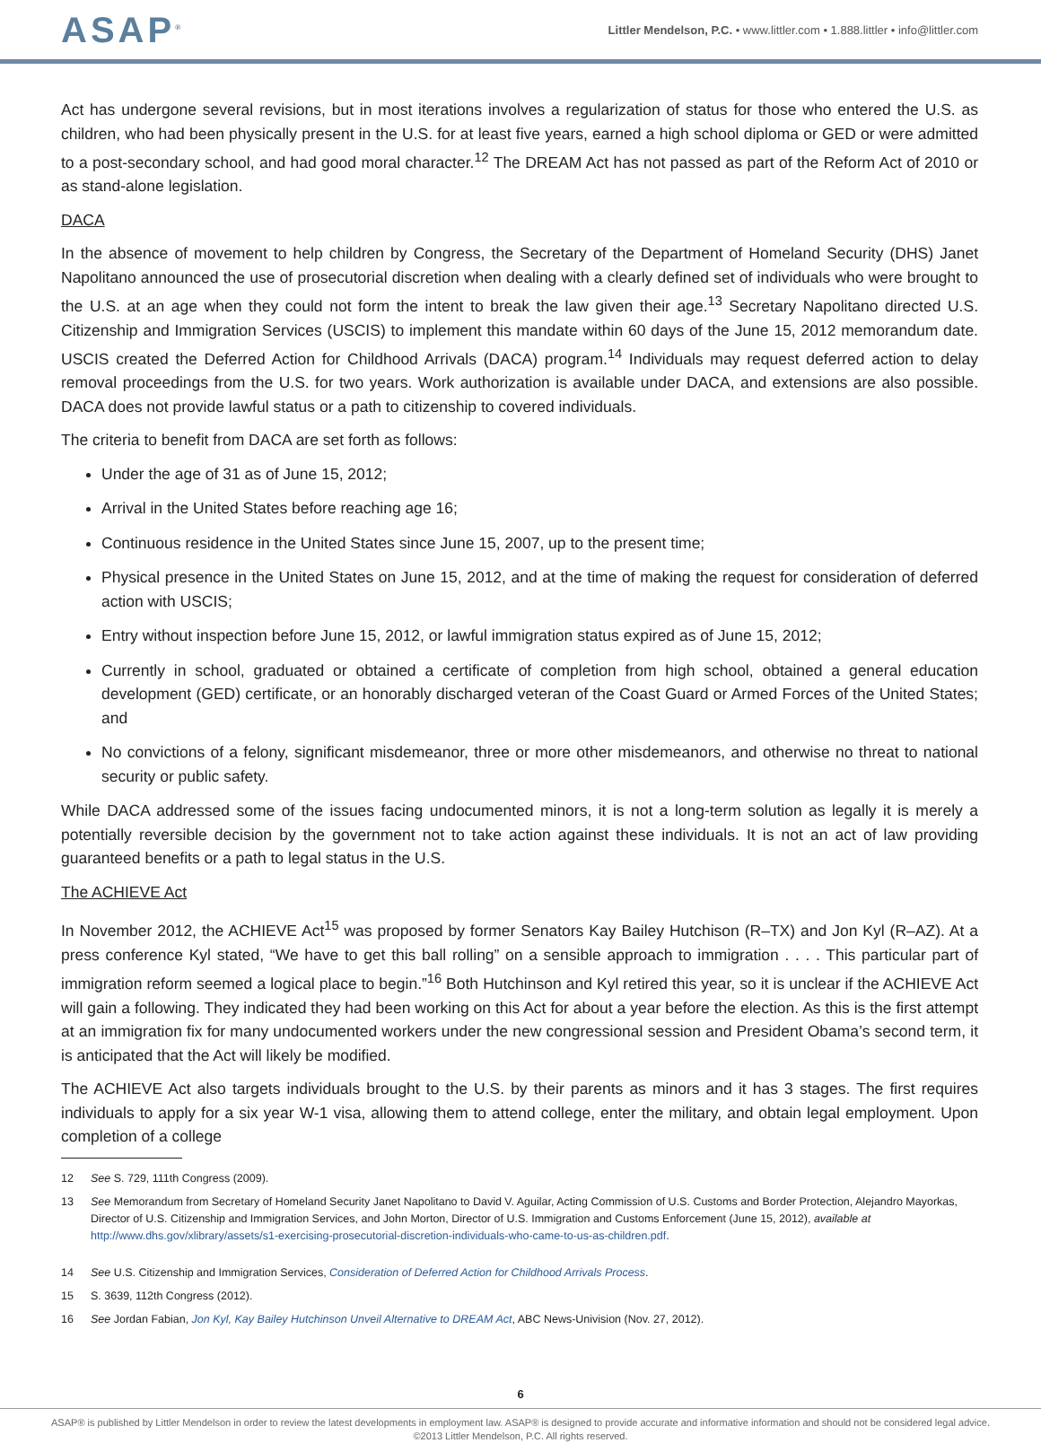ASAP<sup>®</sup>
Littler Mendelson, P.C. • www.littler.com • 1.888.littler • info@littler.com
Act has undergone several revisions, but in most iterations involves a regularization of status for those who entered the U.S. as children, who had been physically present in the U.S. for at least five years, earned a high school diploma or GED or were admitted to a post-secondary school, and had good moral character.<sup>12</sup> The DREAM Act has not passed as part of the Reform Act of 2010 or as stand-alone legislation.
DACA
In the absence of movement to help children by Congress, the Secretary of the Department of Homeland Security (DHS) Janet Napolitano announced the use of prosecutorial discretion when dealing with a clearly defined set of individuals who were brought to the U.S. at an age when they could not form the intent to break the law given their age.<sup>13</sup> Secretary Napolitano directed U.S. Citizenship and Immigration Services (USCIS) to implement this mandate within 60 days of the June 15, 2012 memorandum date. USCIS created the Deferred Action for Childhood Arrivals (DACA) program.<sup>14</sup> Individuals may request deferred action to delay removal proceedings from the U.S. for two years. Work authorization is available under DACA, and extensions are also possible. DACA does not provide lawful status or a path to citizenship to covered individuals.
The criteria to benefit from DACA are set forth as follows:
Under the age of 31 as of June 15, 2012;
Arrival in the United States before reaching age 16;
Continuous residence in the United States since June 15, 2007, up to the present time;
Physical presence in the United States on June 15, 2012, and at the time of making the request for consideration of deferred action with USCIS;
Entry without inspection before June 15, 2012, or lawful immigration status expired as of June 15, 2012;
Currently in school, graduated or obtained a certificate of completion from high school, obtained a general education development (GED) certificate, or an honorably discharged veteran of the Coast Guard or Armed Forces of the United States; and
No convictions of a felony, significant misdemeanor, three or more other misdemeanors, and otherwise no threat to national security or public safety.
While DACA addressed some of the issues facing undocumented minors, it is not a long-term solution as legally it is merely a potentially reversible decision by the government not to take action against these individuals. It is not an act of law providing guaranteed benefits or a path to legal status in the U.S.
The ACHIEVE Act
In November 2012, the ACHIEVE Act<sup>15</sup> was proposed by former Senators Kay Bailey Hutchison (R–TX) and Jon Kyl (R–AZ). At a press conference Kyl stated, “We have to get this ball rolling” on a sensible approach to immigration . . . . This particular part of immigration reform seemed a logical place to begin.”<sup>16</sup> Both Hutchinson and Kyl retired this year, so it is unclear if the ACHIEVE Act will gain a following. They indicated they had been working on this Act for about a year before the election. As this is the first attempt at an immigration fix for many undocumented workers under the new congressional session and President Obama’s second term, it is anticipated that the Act will likely be modified.
The ACHIEVE Act also targets individuals brought to the U.S. by their parents as minors and it has 3 stages. The first requires individuals to apply for a six year W-1 visa, allowing them to attend college, enter the military, and obtain legal employment. Upon completion of a college
12 See S. 729, 111th Congress (2009).
13 See Memorandum from Secretary of Homeland Security Janet Napolitano to David V. Aguilar, Acting Commission of U.S. Customs and Border Protection, Alejandro Mayorkas, Director of U.S. Citizenship and Immigration Services, and John Morton, Director of U.S. Immigration and Customs Enforcement (June 15, 2012), available at http://www.dhs.gov/xlibrary/assets/s1-exercising-prosecutorial-discretion-individuals-who-came-to-us-as-children.pdf.
14 See U.S. Citizenship and Immigration Services, Consideration of Deferred Action for Childhood Arrivals Process.
15 S. 3639, 112th Congress (2012).
16 See Jordan Fabian, Jon Kyl, Kay Bailey Hutchinson Unveil Alternative to DREAM Act, ABC News-Univision (Nov. 27, 2012).
6
ASAP® is published by Littler Mendelson in order to review the latest developments in employment law. ASAP® is designed to provide accurate and informative information and should not be considered legal advice.
©2013 Littler Mendelson, P.C. All rights reserved.